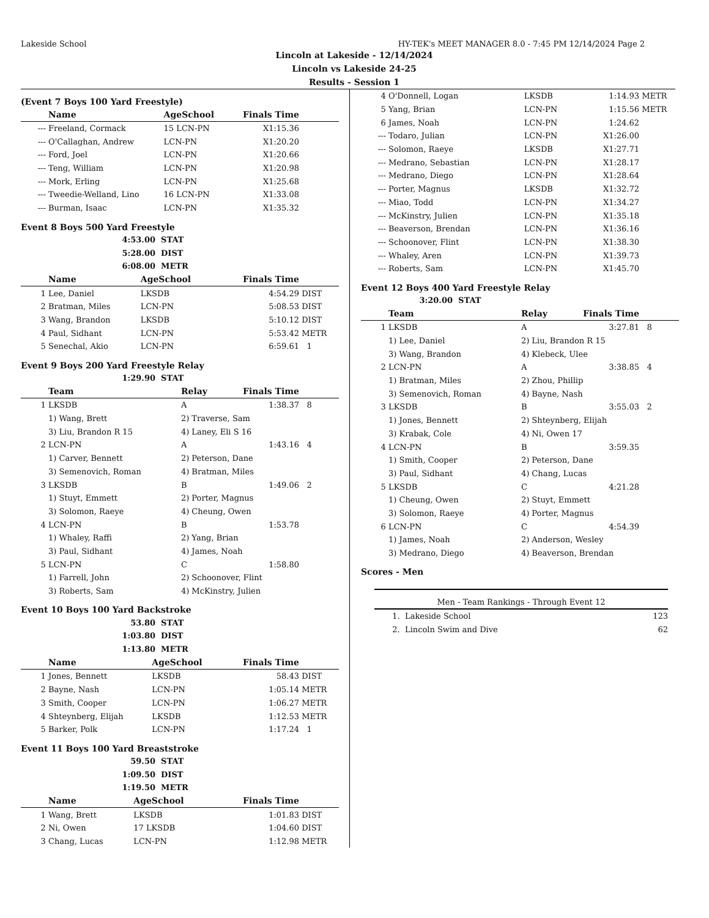Lakeside School HY-TEK's MEET MANAGER 8.0 - 7:45 PM 12/14/2024 Page 2
Lincoln at Lakeside - 12/14/2024
Lincoln vs Lakeside 24-25
Results - Session 1
(Event 7 Boys 100 Yard Freestyle)
| | Name | AgeSchool | Finals Time | |
| --- | --- | --- | --- | --- |
| --- | Freeland, Cormack | 15 LCN-PN | X1:15.36 | |
| --- | O'Callaghan, Andrew | LCN-PN | X1:20.20 | |
| --- | Ford, Joel | LCN-PN | X1:20.66 | |
| --- | Teng, William | LCN-PN | X1:20.98 | |
| --- | Mork, Erling | LCN-PN | X1:25.68 | |
| --- | Tweedie-Welland, Lino | 16 LCN-PN | X1:33.08 | |
| --- | Burman, Isaac | LCN-PN | X1:35.32 | |
Event 8 Boys 500 Yard Freestyle
| 4:53.00 | STAT |
| 5:28.00 | DIST |
| 6:08.00 | METR |
| | Name | AgeSchool | Finals Time | |
| --- | --- | --- | --- | --- |
| 1 | Lee, Daniel | LKSDB | 4:54.29 | DIST |
| 2 | Bratman, Miles | LCN-PN | 5:08.53 | DIST |
| 3 | Wang, Brandon | LKSDB | 5:10.12 | DIST |
| 4 | Paul, Sidhant | LCN-PN | 5:53.42 | METR |
| 5 | Senechal, Akio | LCN-PN | 6:59.61 | 1 |
Event 9 Boys 200 Yard Freestyle Relay
| 1:29.90 | STAT |
| | Team | Relay | Finals Time | |
| --- | --- | --- | --- | --- |
| 1 | LKSDB | A | 1:38.37 | 8 |
| | 1) Wang, Brett | 2) Traverse, Sam | | |
| | 3) Liu, Brandon R 15 | 4) Laney, Eli S 16 | | |
| 2 | LCN-PN | A | 1:43.16 | 4 |
| | 1) Carver, Bennett | 2) Peterson, Dane | | |
| | 3) Semenovich, Roman | 4) Bratman, Miles | | |
| 3 | LKSDB | B | 1:49.06 | 2 |
| | 1) Stuyt, Emmett | 2) Porter, Magnus | | |
| | 3) Solomon, Raeye | 4) Cheung, Owen | | |
| 4 | LCN-PN | B | 1:53.78 | |
| | 1) Whaley, Raffi | 2) Yang, Brian | | |
| | 3) Paul, Sidhant | 4) James, Noah | | |
| 5 | LCN-PN | C | 1:58.80 | |
| | 1) Farrell, John | 2) Schoonover, Flint | | |
| | 3) Roberts, Sam | 4) McKinstry, Julien | | |
Event 10 Boys 100 Yard Backstroke
| 53.80 | STAT |
| 1:03.80 | DIST |
| 1:13.80 | METR |
| | Name | AgeSchool | Finals Time | |
| --- | --- | --- | --- | --- |
| 1 | Jones, Bennett | LKSDB | 58.43 | DIST |
| 2 | Bayne, Nash | LCN-PN | 1:05.14 | METR |
| 3 | Smith, Cooper | LCN-PN | 1:06.27 | METR |
| 4 | Shteynberg, Elijah | LKSDB | 1:12.53 | METR |
| 5 | Barker, Polk | LCN-PN | 1:17.24 | 1 |
Event 11 Boys 100 Yard Breaststroke
| 59.50 | STAT |
| 1:09.50 | DIST |
| 1:19.50 | METR |
| | Name | AgeSchool | Finals Time | |
| --- | --- | --- | --- | --- |
| 1 | Wang, Brett | LKSDB | 1:01.83 | DIST |
| 2 | Ni, Owen | 17 LKSDB | 1:04.60 | DIST |
| 3 | Chang, Lucas | LCN-PN | 1:12.98 | METR |
| 4 | O'Donnell, Logan | LKSDB | 1:14.93 | METR |
| 5 | Yang, Brian | LCN-PN | 1:15.56 | METR |
| 6 | James, Noah | LCN-PN | 1:24.62 | |
| --- | Todaro, Julian | LCN-PN | X1:26.00 | |
| --- | Solomon, Raeye | LKSDB | X1:27.71 | |
| --- | Medrano, Sebastian | LCN-PN | X1:28.17 | |
| --- | Medrano, Diego | LCN-PN | X1:28.64 | |
| --- | Porter, Magnus | LKSDB | X1:32.72 | |
| --- | Miao, Todd | LCN-PN | X1:34.27 | |
| --- | McKinstry, Julien | LCN-PN | X1:35.18 | |
| --- | Beaverson, Brendan | LCN-PN | X1:36.16 | |
| --- | Schoonover, Flint | LCN-PN | X1:38.30 | |
| --- | Whaley, Aren | LCN-PN | X1:39.73 | |
| --- | Roberts, Sam | LCN-PN | X1:45.70 | |
Event 12 Boys 400 Yard Freestyle Relay
| 3:20.00 | STAT |
| | Team | Relay | Finals Time | |
| --- | --- | --- | --- | --- |
| 1 | LKSDB | A | 3:27.81 | 8 |
| | 1) Lee, Daniel | 2) Liu, Brandon R 15 | | |
| | 3) Wang, Brandon | 4) Klebeck, Ulee | | |
| 2 | LCN-PN | A | 3:38.85 | 4 |
| | 1) Bratman, Miles | 2) Zhou, Phillip | | |
| | 3) Semenovich, Roman | 4) Bayne, Nash | | |
| 3 | LKSDB | B | 3:55.03 | 2 |
| | 1) Jones, Bennett | 2) Shteynberg, Elijah | | |
| | 3) Krabak, Cole | 4) Ni, Owen 17 | | |
| 4 | LCN-PN | B | 3:59.35 | |
| | 1) Smith, Cooper | 2) Peterson, Dane | | |
| | 3) Paul, Sidhant | 4) Chang, Lucas | | |
| 5 | LKSDB | C | 4:21.28 | |
| | 1) Cheung, Owen | 2) Stuyt, Emmett | | |
| | 3) Solomon, Raeye | 4) Porter, Magnus | | |
| 6 | LCN-PN | C | 4:54.39 | |
| | 1) James, Noah | 2) Anderson, Wesley | | |
| | 3) Medrano, Diego | 4) Beaverson, Brendan | | |
Scores - Men
| Men - Team Rankings - Through Event 12 | | |
| --- | --- | --- |
| 1. | Lakeside School | 123 |
| 2. | Lincoln Swim and Dive | 62 |